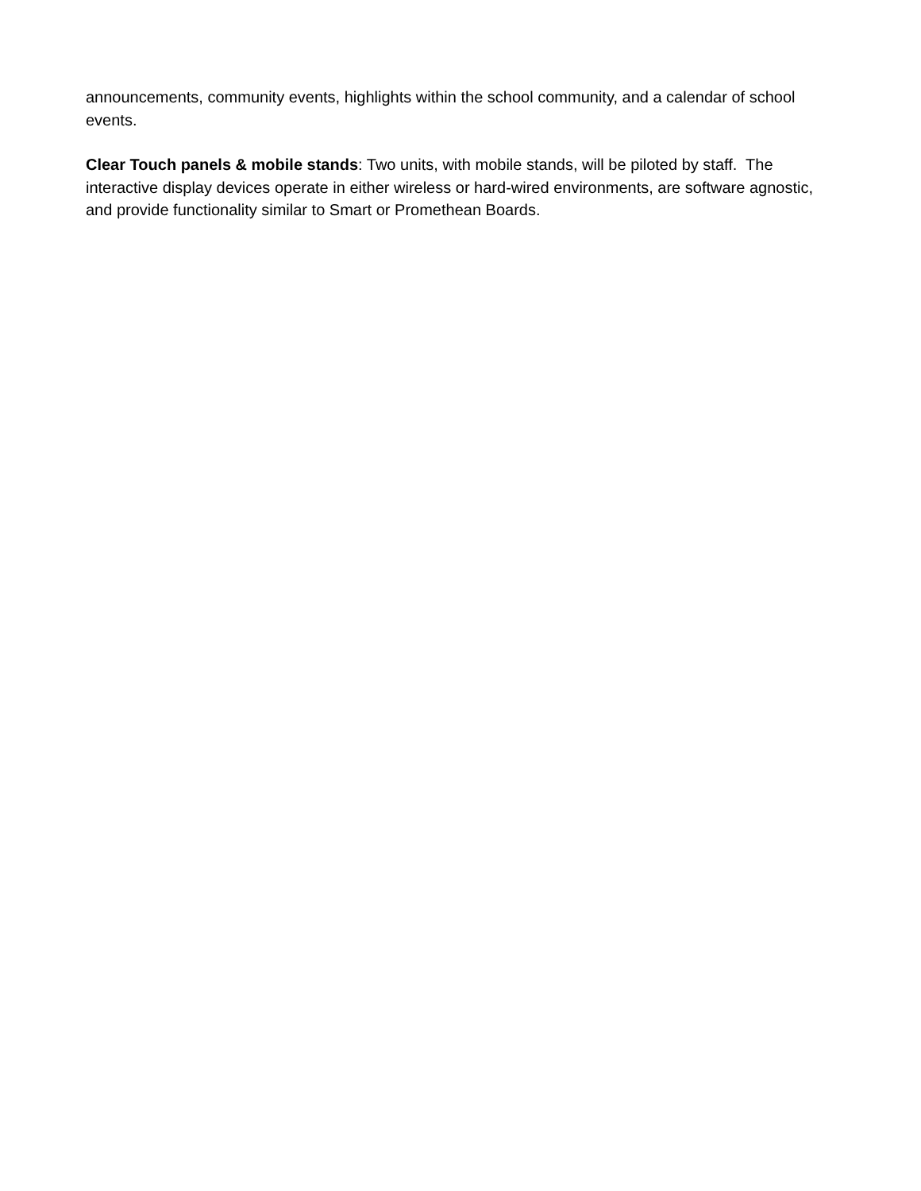announcements, community events, highlights within the school community, and a calendar of school events.
Clear Touch panels & mobile stands: Two units, with mobile stands, will be piloted by staff. The interactive display devices operate in either wireless or hard-wired environments, are software agnostic, and provide functionality similar to Smart or Promethean Boards.